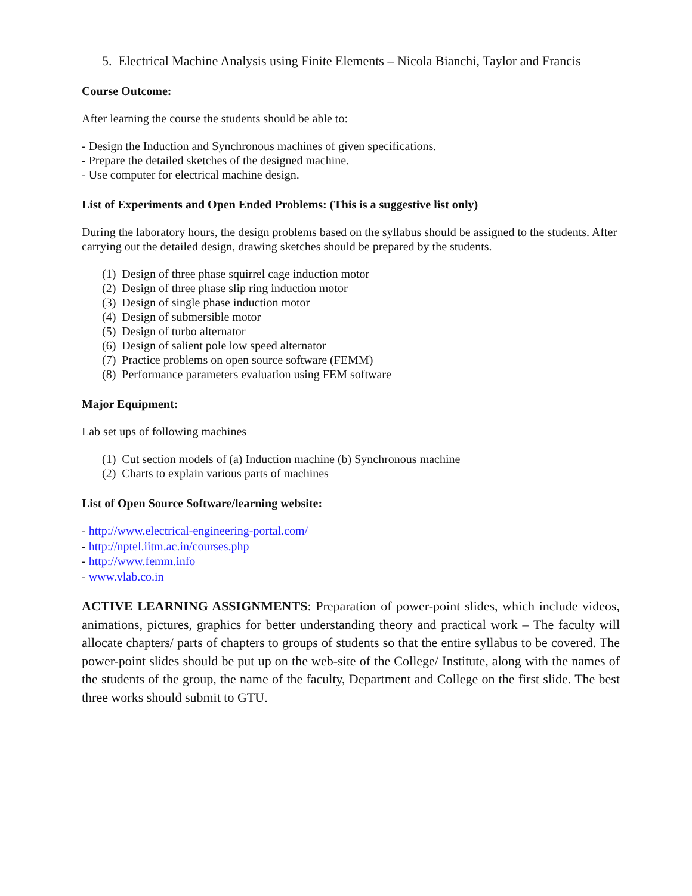5. Electrical Machine Analysis using Finite Elements – Nicola Bianchi, Taylor and Francis
Course Outcome:
After learning the course the students should be able to:
- Design the Induction and Synchronous machines of given specifications.
- Prepare the detailed sketches of the designed machine.
- Use computer for electrical machine design.
List of Experiments and Open Ended Problems: (This is a suggestive list only)
During the laboratory hours, the design problems based on the syllabus should be assigned to the students. After carrying out the detailed design, drawing sketches should be prepared by the students.
(1) Design of three phase squirrel cage induction motor
(2) Design of three phase slip ring induction motor
(3) Design of single phase induction motor
(4) Design of submersible motor
(5) Design of turbo alternator
(6) Design of salient pole low speed alternator
(7) Practice problems on open source software (FEMM)
(8) Performance parameters evaluation using FEM software
Major Equipment:
Lab set ups of following machines
(1) Cut section models of (a) Induction machine (b) Synchronous machine
(2) Charts to explain various parts of machines
List of Open Source Software/learning website:
- http://www.electrical-engineering-portal.com/
- http://nptel.iitm.ac.in/courses.php
- http://www.femm.info
- www.vlab.co.in
ACTIVE LEARNING ASSIGNMENTS: Preparation of power-point slides, which include videos, animations, pictures, graphics for better understanding theory and practical work – The faculty will allocate chapters/ parts of chapters to groups of students so that the entire syllabus to be covered. The power-point slides should be put up on the web-site of the College/ Institute, along with the names of the students of the group, the name of the faculty, Department and College on the first slide. The best three works should submit to GTU.